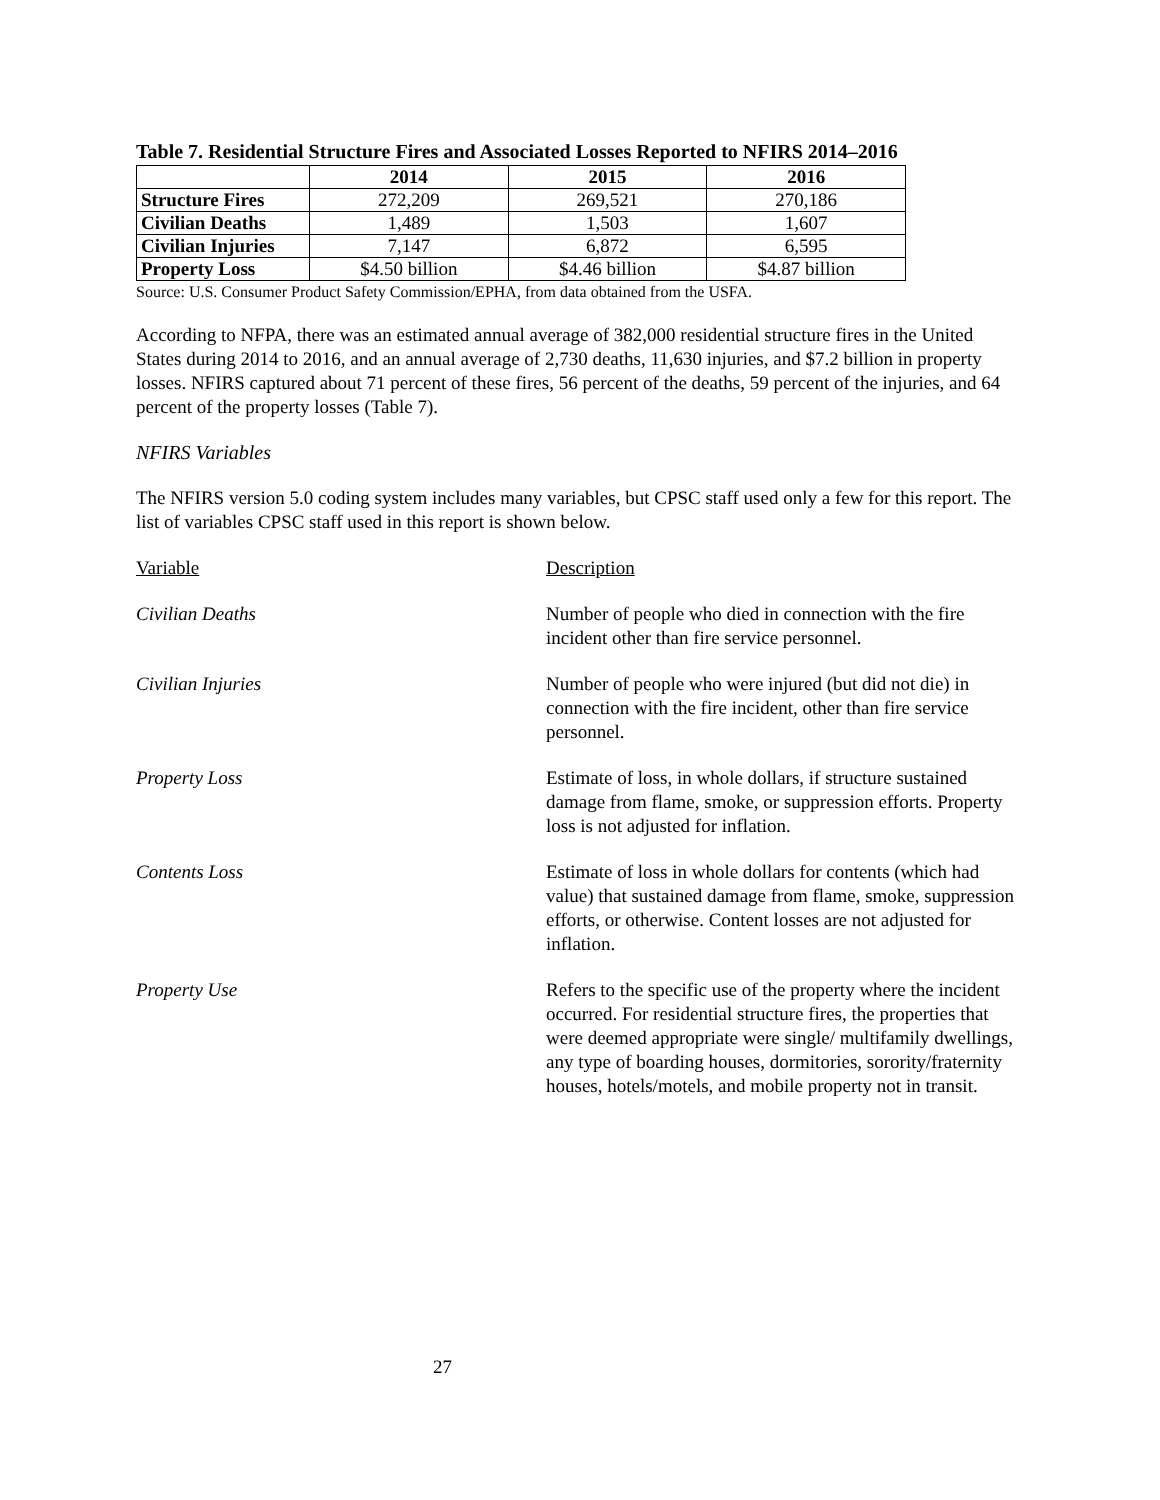Table 7. Residential Structure Fires and Associated Losses Reported to NFIRS 2014–2016
| | 2014 | 2015 | 2016 |
| --- | --- | --- | --- |
| Structure Fires | 272,209 | 269,521 | 270,186 |
| Civilian Deaths | 1,489 | 1,503 | 1,607 |
| Civilian Injuries | 7,147 | 6,872 | 6,595 |
| Property Loss | $4.50 billion | $4.46 billion | $4.87 billion |
Source: U.S. Consumer Product Safety Commission/EPHA, from data obtained from the USFA.
According to NFPA, there was an estimated annual average of 382,000 residential structure fires in the United States during 2014 to 2016, and an annual average of 2,730 deaths, 11,630 injuries, and $7.2 billion in property losses. NFIRS captured about 71 percent of these fires, 56 percent of the deaths, 59 percent of the injuries, and 64 percent of the property losses (Table 7).
NFIRS Variables
The NFIRS version 5.0 coding system includes many variables, but CPSC staff used only a few for this report. The list of variables CPSC staff used in this report is shown below.
Variable Description
Civilian Deaths Number of people who died in connection with the fire incident other than fire service personnel.
Civilian Injuries Number of people who were injured (but did not die) in connection with the fire incident, other than fire service personnel.
Property Loss Estimate of loss, in whole dollars, if structure sustained damage from flame, smoke, or suppression efforts. Property loss is not adjusted for inflation.
Contents Loss Estimate of loss in whole dollars for contents (which had value) that sustained damage from flame, smoke, suppression efforts, or otherwise. Content losses are not adjusted for inflation.
Property Use Refers to the specific use of the property where the incident occurred. For residential structure fires, the properties that were deemed appropriate were single/ multifamily dwellings, any type of boarding houses, dormitories, sorority/fraternity houses, hotels/motels, and mobile property not in transit.
27